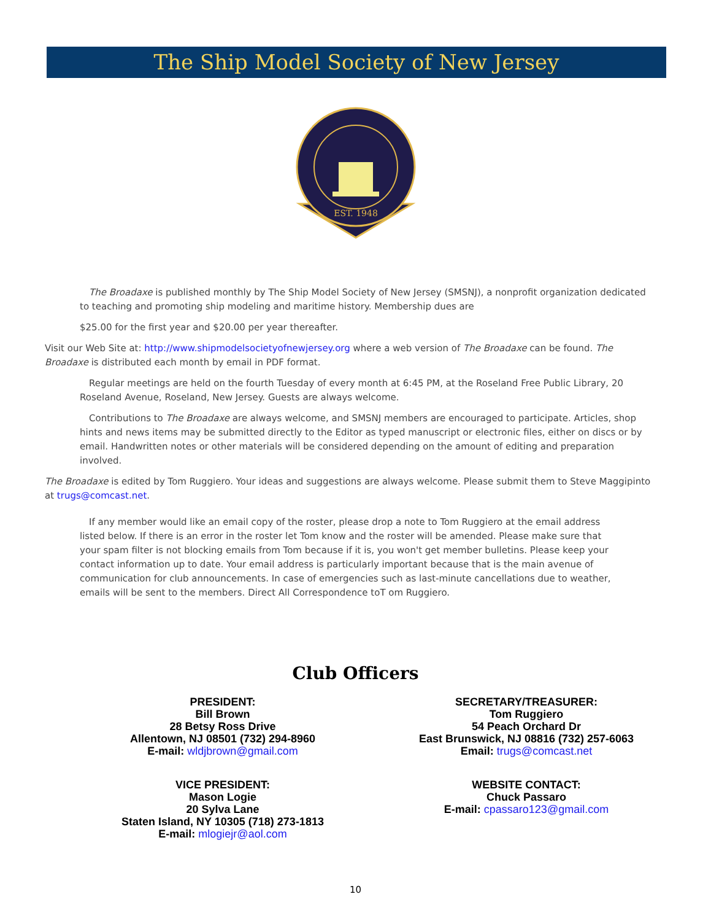The Ship Model Society of New Jersey
EST. 1948
The Broadaxe is published monthly by The Ship Model Society of New Jersey (SMSNJ), a nonprofit organization dedicated to teaching and promoting ship modeling and maritime history. Membership dues are
$25.00 for the first year and $20.00 per year thereafter.
Visit our Web Site at: http://www.shipmodelsocietyofnewjersey.org where a web version of The Broadaxe can be found. The Broadaxe is distributed each month by email in PDF format.
Regular meetings are held on the fourth Tuesday of every month at 6:45 PM, at the Roseland Free Public Library, 20 Roseland Avenue, Roseland, New Jersey. Guests are always welcome.
Contributions to The Broadaxe are always welcome, and SMSNJ members are encouraged to participate. Articles, shop hints and news items may be submitted directly to the Editor as typed manuscript or electronic files, either on discs or by email. Handwritten notes or other materials will be considered depending on the amount of editing and preparation involved.
The Broadaxe is edited by Tom Ruggiero. Your ideas and suggestions are always welcome. Please submit them to Steve Maggipinto at trugs@comcast.net.
If any member would like an email copy of the roster, please drop a note to Tom Ruggiero at the email address listed below. If there is an error in the roster let Tom know and the roster will be amended. Please make sure that your spam filter is not blocking emails from Tom because if it is, you won't get member bulletins. Please keep your contact information up to date. Your email address is particularly important because that is the main avenue of communication for club announcements. In case of emergencies such as last-minute cancellations due to weather, emails will be sent to the members. Direct All Correspondence toT om Ruggiero.
Club Officers
PRESIDENT:
Bill Brown
28 Betsy Ross Drive
Allentown, NJ 08501 (732) 294-8960
E-mail: wldjbrown@gmail.com
SECRETARY/TREASURER:
Tom Ruggiero
54 Peach Orchard Dr
East Brunswick, NJ 08816 (732) 257-6063
Email: trugs@comcast.net
VICE PRESIDENT:
Mason Logie
20 Sylva Lane
Staten Island, NY 10305 (718) 273-1813
E-mail: mlogiejr@aol.com
WEBSITE CONTACT:
Chuck Passaro
E-mail: cpassaro123@gmail.com
10